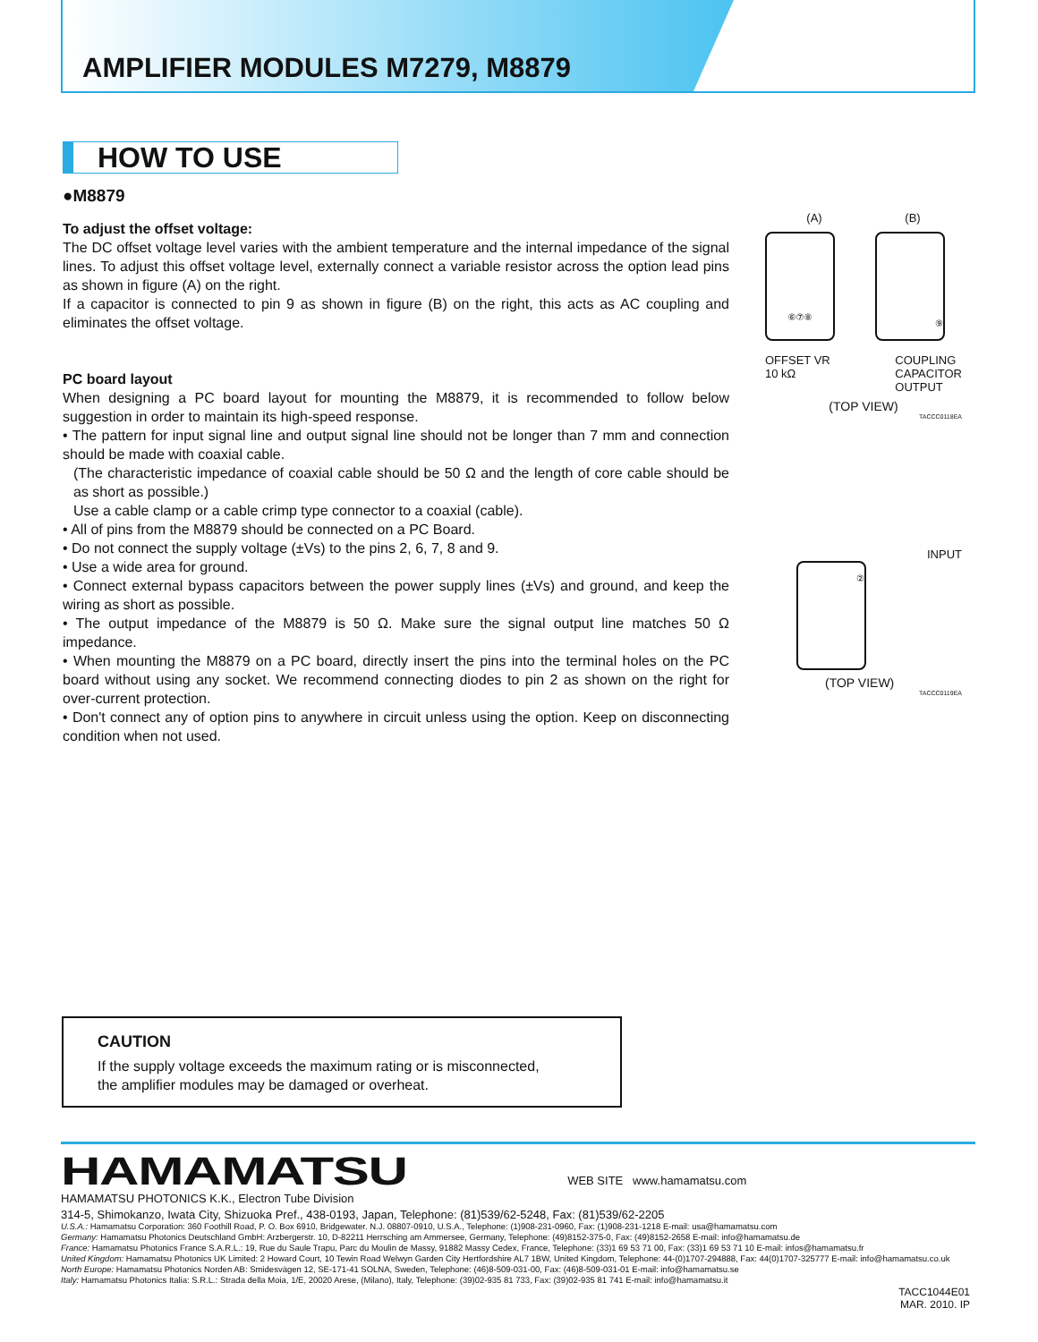AMPLIFIER MODULES M7279, M8879
HOW TO USE
●M8879
To adjust the offset voltage:
The DC offset voltage level varies with the ambient temperature and the internal impedance of the signal lines. To adjust this offset voltage level, externally connect a variable resistor across the option lead pins as shown in figure (A) on the right.
If a capacitor is connected to pin 9 as shown in figure (B) on the right, this acts as AC coupling and eliminates the offset voltage.
PC board layout
When designing a PC board layout for mounting the M8879, it is recommended to follow below suggestion in order to maintain its high-speed response.
• The pattern for input signal line and output signal line should not be longer than 7 mm and connection should be made with coaxial cable.
(The characteristic impedance of coaxial cable should be 50 Ω and the length of core cable should be as short as possible.)
Use a cable clamp or a cable crimp type connector to a coaxial (cable).
• All of pins from the M8879 should be connected on a PC Board.
• Do not connect the supply voltage (±Vs) to the pins 2, 6, 7, 8 and 9.
• Use a wide area for ground.
• Connect external bypass capacitors between the power supply lines (±Vs) and ground, and keep the wiring as short as possible.
• The output impedance of the M8879 is 50 Ω. Make sure the signal output line matches 50 Ω impedance.
• When mounting the M8879 on a PC board, directly insert the pins into the terminal holes on the PC board without using any socket. We recommend connecting diodes to pin 2 as shown on the right for over-current protection.
• Don't connect any of option pins to anywhere in circuit unless using the option. Keep on disconnecting condition when not used.
(A) (B)
⑥⑦⑧
⑨
OFFSET VR
10 kΩ COUPLING
CAPACITOR
OUTPUT
(TOP VIEW)
TACCC0118EA
INPUT
②
(TOP VIEW)
TACCC0119EA
CAUTION
If the supply voltage exceeds the maximum rating or is misconnected,
the amplifier modules may be damaged or overheat.
HAMAMATSU WEB SITE www.hamamatsu.com
HAMAMATSU PHOTONICS K.K., Electron Tube Division
314-5, Shimokanzo, Iwata City, Shizuoka Pref., 438-0193, Japan, Telephone: (81)539/62-5248, Fax: (81)539/62-2205
U.S.A.: Hamamatsu Corporation: 360 Foothill Road, P. O. Box 6910, Bridgewater. N.J. 08807-0910, U.S.A., Telephone: (1)908-231-0960, Fax: (1)908-231-1218 E-mail: usa@hamamatsu.com
Germany: Hamamatsu Photonics Deutschland GmbH: Arzbergerstr. 10, D-82211 Herrsching am Ammersee, Germany, Telephone: (49)8152-375-0, Fax: (49)8152-2658 E-mail: info@hamamatsu.de
France: Hamamatsu Photonics France S.A.R.L.: 19, Rue du Saule Trapu, Parc du Moulin de Massy, 91882 Massy Cedex, France, Telephone: (33)1 69 53 71 00, Fax: (33)1 69 53 71 10 E-mail: infos@hamamatsu.fr
United Kingdom: Hamamatsu Photonics UK Limited: 2 Howard Court, 10 Tewin Road Welwyn Garden City Hertfordshire AL7 1BW, United Kingdom, Telephone: 44-(0)1707-294888, Fax: 44(0)1707-325777 E-mail: info@hamamatsu.co.uk
North Europe: Hamamatsu Photonics Norden AB: Smidesvägen 12, SE-171-41 SOLNA, Sweden, Telephone: (46)8-509-031-00, Fax: (46)8-509-031-01 E-mail: info@hamamatsu.se
Italy: Hamamatsu Photonics Italia: S.R.L.: Strada della Moia, 1/E, 20020 Arese, (Milano), Italy, Telephone: (39)02-935 81 733, Fax: (39)02-935 81 741 E-mail: info@hamamatsu.it
TACC1044E01
MAR. 2010. IP